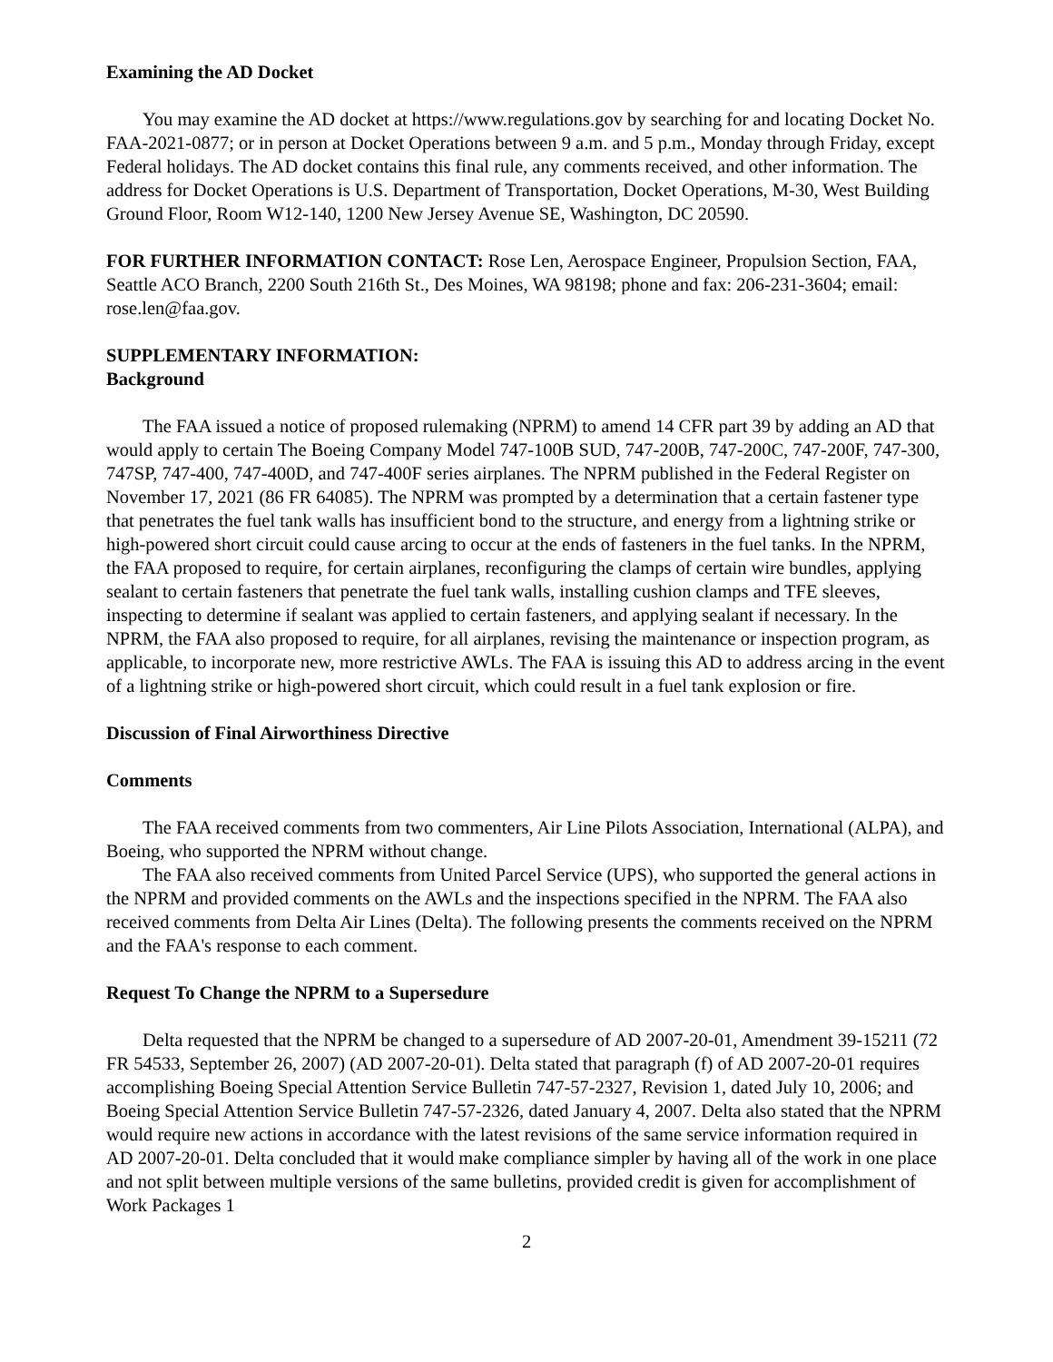Examining the AD Docket
You may examine the AD docket at https://www.regulations.gov by searching for and locating Docket No. FAA-2021-0877; or in person at Docket Operations between 9 a.m. and 5 p.m., Monday through Friday, except Federal holidays. The AD docket contains this final rule, any comments received, and other information. The address for Docket Operations is U.S. Department of Transportation, Docket Operations, M-30, West Building Ground Floor, Room W12-140, 1200 New Jersey Avenue SE, Washington, DC 20590.
FOR FURTHER INFORMATION CONTACT: Rose Len, Aerospace Engineer, Propulsion Section, FAA, Seattle ACO Branch, 2200 South 216th St., Des Moines, WA 98198; phone and fax: 206-231-3604; email: rose.len@faa.gov.
SUPPLEMENTARY INFORMATION:
Background
The FAA issued a notice of proposed rulemaking (NPRM) to amend 14 CFR part 39 by adding an AD that would apply to certain The Boeing Company Model 747-100B SUD, 747-200B, 747-200C, 747-200F, 747-300, 747SP, 747-400, 747-400D, and 747-400F series airplanes. The NPRM published in the Federal Register on November 17, 2021 (86 FR 64085). The NPRM was prompted by a determination that a certain fastener type that penetrates the fuel tank walls has insufficient bond to the structure, and energy from a lightning strike or high-powered short circuit could cause arcing to occur at the ends of fasteners in the fuel tanks. In the NPRM, the FAA proposed to require, for certain airplanes, reconfiguring the clamps of certain wire bundles, applying sealant to certain fasteners that penetrate the fuel tank walls, installing cushion clamps and TFE sleeves, inspecting to determine if sealant was applied to certain fasteners, and applying sealant if necessary. In the NPRM, the FAA also proposed to require, for all airplanes, revising the maintenance or inspection program, as applicable, to incorporate new, more restrictive AWLs. The FAA is issuing this AD to address arcing in the event of a lightning strike or high-powered short circuit, which could result in a fuel tank explosion or fire.
Discussion of Final Airworthiness Directive
Comments
The FAA received comments from two commenters, Air Line Pilots Association, International (ALPA), and Boeing, who supported the NPRM without change.
The FAA also received comments from United Parcel Service (UPS), who supported the general actions in the NPRM and provided comments on the AWLs and the inspections specified in the NPRM. The FAA also received comments from Delta Air Lines (Delta). The following presents the comments received on the NPRM and the FAA's response to each comment.
Request To Change the NPRM to a Supersedure
Delta requested that the NPRM be changed to a supersedure of AD 2007-20-01, Amendment 39-15211 (72 FR 54533, September 26, 2007) (AD 2007-20-01). Delta stated that paragraph (f) of AD 2007-20-01 requires accomplishing Boeing Special Attention Service Bulletin 747-57-2327, Revision 1, dated July 10, 2006; and Boeing Special Attention Service Bulletin 747-57-2326, dated January 4, 2007. Delta also stated that the NPRM would require new actions in accordance with the latest revisions of the same service information required in AD 2007-20-01. Delta concluded that it would make compliance simpler by having all of the work in one place and not split between multiple versions of the same bulletins, provided credit is given for accomplishment of Work Packages 1
2